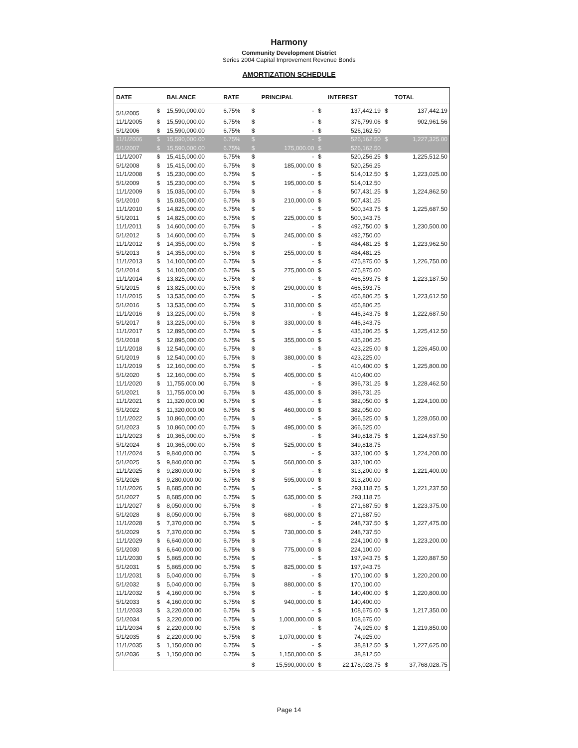Harmony
Community Development District
Series 2004 Capital Improvement Revenue Bonds
AMORTIZATION SCHEDULE
| DATE | | BALANCE | RATE | | PRINCIPAL | | INTEREST | | TOTAL |
| --- | --- | --- | --- | --- | --- | --- | --- | --- | --- |
| 5/1/2005 | $ | 15,590,000.00 | 6.75% | $ | - | $ | 137,442.19 | $ | 137,442.19 |
| 11/1/2005 | $ | 15,590,000.00 | 6.75% | $ | - | $ | 376,799.06 | $ | 902,961.56 |
| 5/1/2006 | $ | 15,590,000.00 | 6.75% | $ | - | $ | 526,162.50 | | |
| 11/1/2006 | $ | 15,590,000.00 | 6.75% | $ | - | $ | 526,162.50 | $ | 1,227,325.00 |
| 5/1/2007 | $ | 15,590,000.00 | 6.75% | $ | 175,000.00 | $ | 526,162.50 | | |
| 11/1/2007 | $ | 15,415,000.00 | 6.75% | $ | - | $ | 520,256.25 | $ | 1,225,512.50 |
| 5/1/2008 | $ | 15,415,000.00 | 6.75% | $ | 185,000.00 | $ | 520,256.25 | | |
| 11/1/2008 | $ | 15,230,000.00 | 6.75% | $ | - | $ | 514,012.50 | $ | 1,223,025.00 |
| 5/1/2009 | $ | 15,230,000.00 | 6.75% | $ | 195,000.00 | $ | 514,012.50 | | |
| 11/1/2009 | $ | 15,035,000.00 | 6.75% | $ | - | $ | 507,431.25 | $ | 1,224,862.50 |
| 5/1/2010 | $ | 15,035,000.00 | 6.75% | $ | 210,000.00 | $ | 507,431.25 | | |
| 11/1/2010 | $ | 14,825,000.00 | 6.75% | $ | - | $ | 500,343.75 | $ | 1,225,687.50 |
| 5/1/2011 | $ | 14,825,000.00 | 6.75% | $ | 225,000.00 | $ | 500,343.75 | | |
| 11/1/2011 | $ | 14,600,000.00 | 6.75% | $ | - | $ | 492,750.00 | $ | 1,230,500.00 |
| 5/1/2012 | $ | 14,600,000.00 | 6.75% | $ | 245,000.00 | $ | 492,750.00 | | |
| 11/1/2012 | $ | 14,355,000.00 | 6.75% | $ | - | $ | 484,481.25 | $ | 1,223,962.50 |
| 5/1/2013 | $ | 14,355,000.00 | 6.75% | $ | 255,000.00 | $ | 484,481.25 | | |
| 11/1/2013 | $ | 14,100,000.00 | 6.75% | $ | - | $ | 475,875.00 | $ | 1,226,750.00 |
| 5/1/2014 | $ | 14,100,000.00 | 6.75% | $ | 275,000.00 | $ | 475,875.00 | | |
| 11/1/2014 | $ | 13,825,000.00 | 6.75% | $ | - | $ | 466,593.75 | $ | 1,223,187.50 |
| 5/1/2015 | $ | 13,825,000.00 | 6.75% | $ | 290,000.00 | $ | 466,593.75 | | |
| 11/1/2015 | $ | 13,535,000.00 | 6.75% | $ | - | $ | 456,806.25 | $ | 1,223,612.50 |
| 5/1/2016 | $ | 13,535,000.00 | 6.75% | $ | 310,000.00 | $ | 456,806.25 | | |
| 11/1/2016 | $ | 13,225,000.00 | 6.75% | $ | - | $ | 446,343.75 | $ | 1,222,687.50 |
| 5/1/2017 | $ | 13,225,000.00 | 6.75% | $ | 330,000.00 | $ | 446,343.75 | | |
| 11/1/2017 | $ | 12,895,000.00 | 6.75% | $ | - | $ | 435,206.25 | $ | 1,225,412.50 |
| 5/1/2018 | $ | 12,895,000.00 | 6.75% | $ | 355,000.00 | $ | 435,206.25 | | |
| 11/1/2018 | $ | 12,540,000.00 | 6.75% | $ | - | $ | 423,225.00 | $ | 1,226,450.00 |
| 5/1/2019 | $ | 12,540,000.00 | 6.75% | $ | 380,000.00 | $ | 423,225.00 | | |
| 11/1/2019 | $ | 12,160,000.00 | 6.75% | $ | - | $ | 410,400.00 | $ | 1,225,800.00 |
| 5/1/2020 | $ | 12,160,000.00 | 6.75% | $ | 405,000.00 | $ | 410,400.00 | | |
| 11/1/2020 | $ | 11,755,000.00 | 6.75% | $ | - | $ | 396,731.25 | $ | 1,228,462.50 |
| 5/1/2021 | $ | 11,755,000.00 | 6.75% | $ | 435,000.00 | $ | 396,731.25 | | |
| 11/1/2021 | $ | 11,320,000.00 | 6.75% | $ | - | $ | 382,050.00 | $ | 1,224,100.00 |
| 5/1/2022 | $ | 11,320,000.00 | 6.75% | $ | 460,000.00 | $ | 382,050.00 | | |
| 11/1/2022 | $ | 10,860,000.00 | 6.75% | $ | - | $ | 366,525.00 | $ | 1,228,050.00 |
| 5/1/2023 | $ | 10,860,000.00 | 6.75% | $ | 495,000.00 | $ | 366,525.00 | | |
| 11/1/2023 | $ | 10,365,000.00 | 6.75% | $ | - | $ | 349,818.75 | $ | 1,224,637.50 |
| 5/1/2024 | $ | 10,365,000.00 | 6.75% | $ | 525,000.00 | $ | 349,818.75 | | |
| 11/1/2024 | $ | 9,840,000.00 | 6.75% | $ | - | $ | 332,100.00 | $ | 1,224,200.00 |
| 5/1/2025 | $ | 9,840,000.00 | 6.75% | $ | 560,000.00 | $ | 332,100.00 | | |
| 11/1/2025 | $ | 9,280,000.00 | 6.75% | $ | - | $ | 313,200.00 | $ | 1,221,400.00 |
| 5/1/2026 | $ | 9,280,000.00 | 6.75% | $ | 595,000.00 | $ | 313,200.00 | | |
| 11/1/2026 | $ | 8,685,000.00 | 6.75% | $ | - | $ | 293,118.75 | $ | 1,221,237.50 |
| 5/1/2027 | $ | 8,685,000.00 | 6.75% | $ | 635,000.00 | $ | 293,118.75 | | |
| 11/1/2027 | $ | 8,050,000.00 | 6.75% | $ | - | $ | 271,687.50 | $ | 1,223,375.00 |
| 5/1/2028 | $ | 8,050,000.00 | 6.75% | $ | 680,000.00 | $ | 271,687.50 | | |
| 11/1/2028 | $ | 7,370,000.00 | 6.75% | $ | - | $ | 248,737.50 | $ | 1,227,475.00 |
| 5/1/2029 | $ | 7,370,000.00 | 6.75% | $ | 730,000.00 | $ | 248,737.50 | | |
| 11/1/2029 | $ | 6,640,000.00 | 6.75% | $ | - | $ | 224,100.00 | $ | 1,223,200.00 |
| 5/1/2030 | $ | 6,640,000.00 | 6.75% | $ | 775,000.00 | $ | 224,100.00 | | |
| 11/1/2030 | $ | 5,865,000.00 | 6.75% | $ | - | $ | 197,943.75 | $ | 1,220,887.50 |
| 5/1/2031 | $ | 5,865,000.00 | 6.75% | $ | 825,000.00 | $ | 197,943.75 | | |
| 11/1/2031 | $ | 5,040,000.00 | 6.75% | $ | - | $ | 170,100.00 | $ | 1,220,200.00 |
| 5/1/2032 | $ | 5,040,000.00 | 6.75% | $ | 880,000.00 | $ | 170,100.00 | | |
| 11/1/2032 | $ | 4,160,000.00 | 6.75% | $ | - | $ | 140,400.00 | $ | 1,220,800.00 |
| 5/1/2033 | $ | 4,160,000.00 | 6.75% | $ | 940,000.00 | $ | 140,400.00 | | |
| 11/1/2033 | $ | 3,220,000.00 | 6.75% | $ | - | $ | 108,675.00 | $ | 1,217,350.00 |
| 5/1/2034 | $ | 3,220,000.00 | 6.75% | $ | 1,000,000.00 | $ | 108,675.00 | | |
| 11/1/2034 | $ | 2,220,000.00 | 6.75% | $ | - | $ | 74,925.00 | $ | 1,219,850.00 |
| 5/1/2035 | $ | 2,220,000.00 | 6.75% | $ | 1,070,000.00 | $ | 74,925.00 | | |
| 11/1/2035 | $ | 1,150,000.00 | 6.75% | $ | - | $ | 38,812.50 | $ | 1,227,625.00 |
| 5/1/2036 | $ | 1,150,000.00 | 6.75% | $ | 1,150,000.00 | $ | 38,812.50 | | |
| | | | | $ | 15,590,000.00 | $ | 22,178,028.75 | $ | 37,768,028.75 |
Page 14